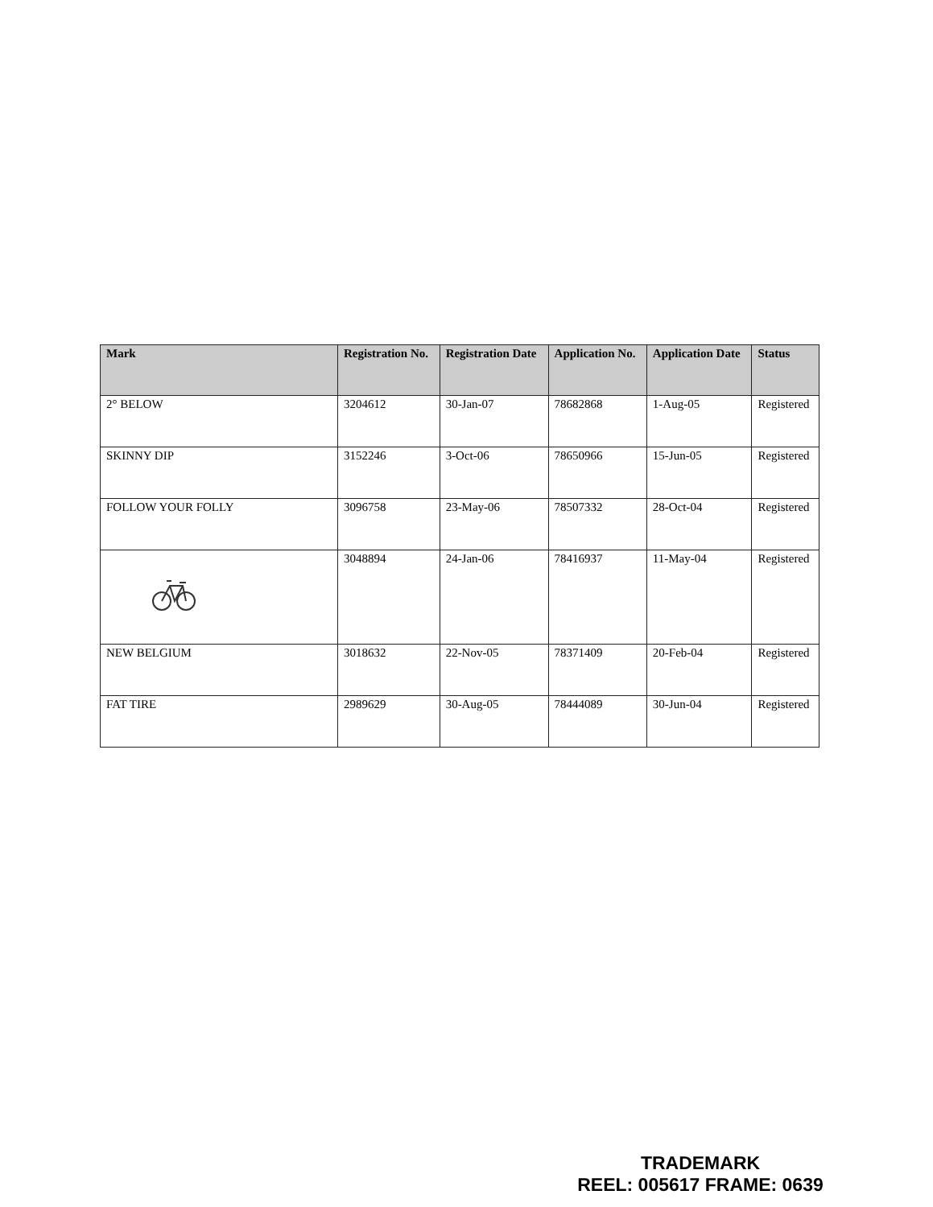| Mark | Registration No. | Registration Date | Application No. | Application Date | Status |
| --- | --- | --- | --- | --- | --- |
| 2° BELOW | 3204612 | 30-Jan-07 | 78682868 | 1-Aug-05 | Registered |
| SKINNY DIP | 3152246 | 3-Oct-06 | 78650966 | 15-Jun-05 | Registered |
| FOLLOW YOUR FOLLY | 3096758 | 23-May-06 | 78507332 | 28-Oct-04 | Registered |
| | 3048894 | 24-Jan-06 | 78416937 | 11-May-04 | Registered |
| NEW BELGIUM | 3018632 | 22-Nov-05 | 78371409 | 20-Feb-04 | Registered |
| FAT TIRE | 2989629 | 30-Aug-05 | 78444089 | 30-Jun-04 | Registered |
TRADEMARK
REEL: 005617 FRAME: 0639